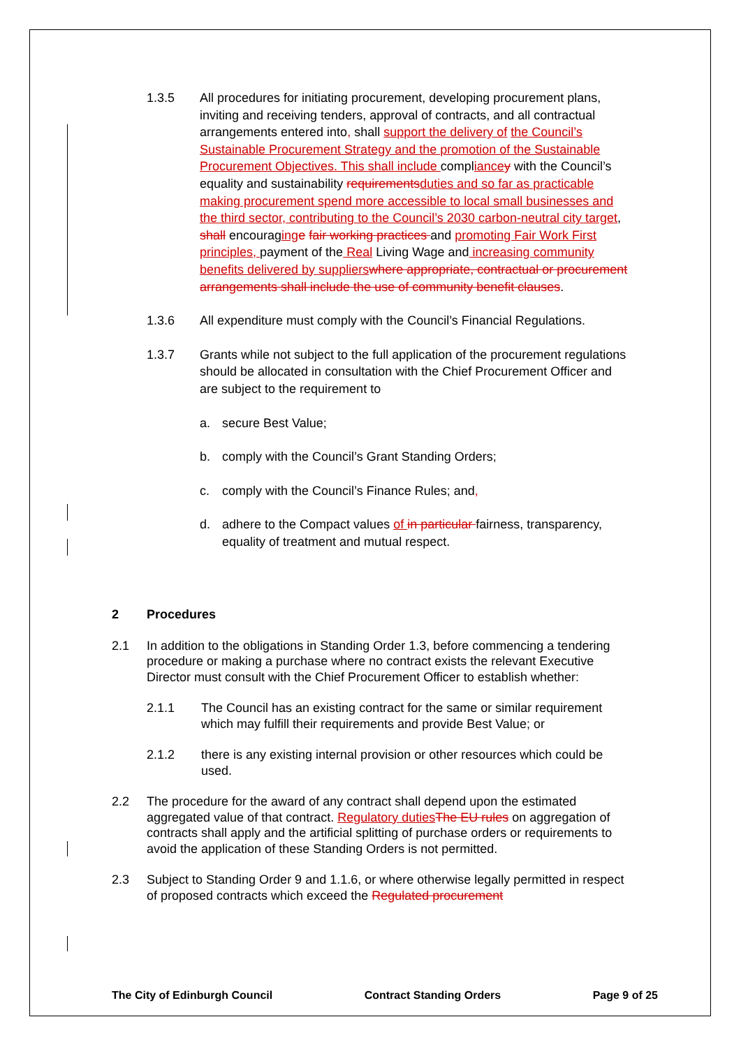1.3.5 All procedures for initiating procurement, developing procurement plans, inviting and receiving tenders, approval of contracts, and all contractual arrangements entered into, shall support the delivery of the Council’s Sustainable Procurement Strategy and the promotion of the Sustainable Procurement Objectives. This shall include compliance y with the Council’s equality and sustainability requirements duties and so far as practicable making procurement spend more accessible to local small businesses and the third sector, contributing to the Council’s 2030 carbon-neutral city target, shall encouraging e fair working practices and promoting Fair Work First principles, payment of the Real Living Wage and increasing community benefits delivered by suppliers where appropriate, contractual or procurement arrangements shall include the use of community benefit clauses.
1.3.6 All expenditure must comply with the Council’s Financial Regulations.
1.3.7 Grants while not subject to the full application of the procurement regulations should be allocated in consultation with the Chief Procurement Officer and are subject to the requirement to
a. secure Best Value;
b. comply with the Council’s Grant Standing Orders;
c. comply with the Council’s Finance Rules; and,
d. adhere to the Compact values of in particular fairness, transparency, equality of treatment and mutual respect.
2 Procedures
2.1 In addition to the obligations in Standing Order 1.3, before commencing a tendering procedure or making a purchase where no contract exists the relevant Executive Director must consult with the Chief Procurement Officer to establish whether:
2.1.1 The Council has an existing contract for the same or similar requirement which may fulfill their requirements and provide Best Value; or
2.1.2 there is any existing internal provision or other resources which could be used.
2.2 The procedure for the award of any contract shall depend upon the estimated aggregated value of that contract. Regulatory duties The EU rules on aggregation of contracts shall apply and the artificial splitting of purchase orders or requirements to avoid the application of these Standing Orders is not permitted.
2.3 Subject to Standing Order 9 and 1.1.6, or where otherwise legally permitted in respect of proposed contracts which exceed the Regulated procurement
The City of Edinburgh Council Contract Standing Orders Page 9 of 25